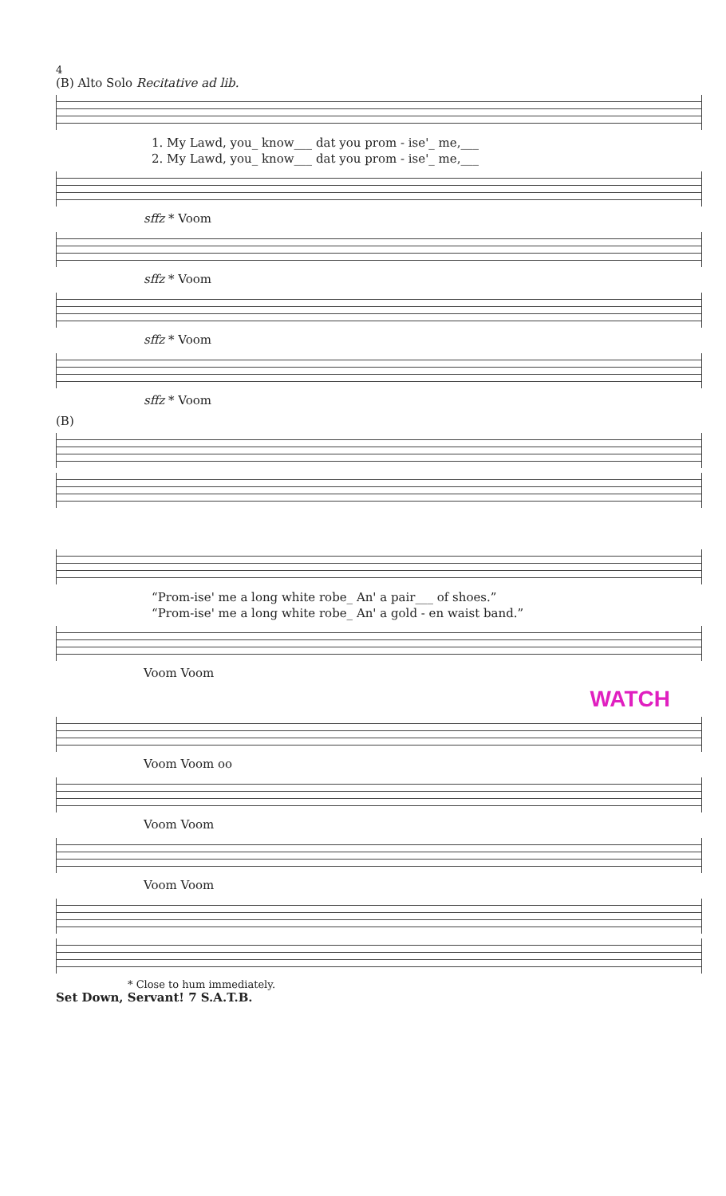4
(B) Alto Solo Recitative ad lib.
1. My Lawd, you_ know___ dat you prom - ise'_ me,___
2. My Lawd, you_ know___ dat you prom - ise'_ me,___
sffz * Voom
sffz * Voom
sffz * Voom
sffz * Voom
(B)
“Prom-ise' me a long white robe_ An' a pair___ of shoes.”
“Prom-ise' me a long white robe_ An' a gold - en waist band.”
Voom Voom
WATCH
Voom Voom oo
Voom Voom
Voom Voom
* Close to hum immediately.
Set Down, Servant! 7 S.A.T.B.